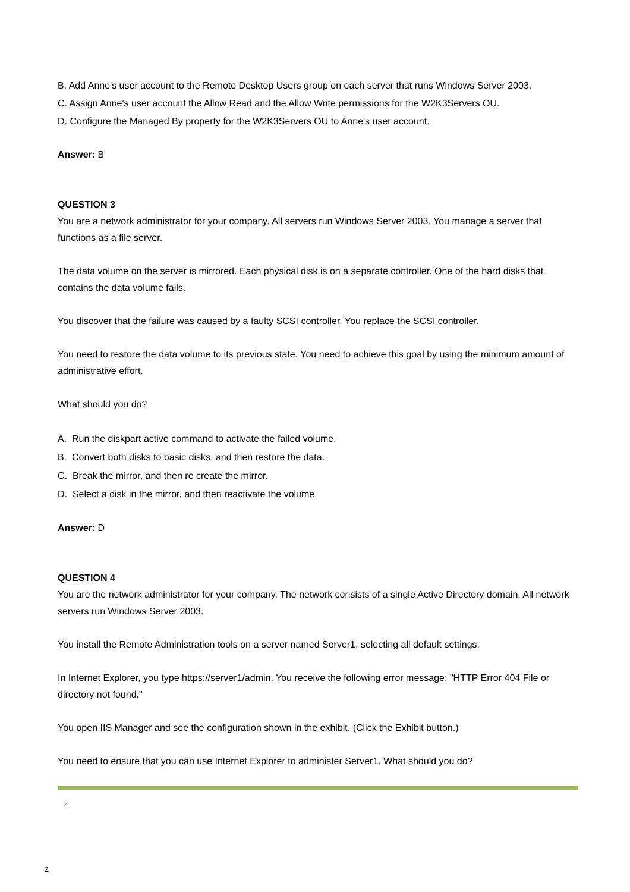B. Add Anne's user account to the Remote Desktop Users group on each server that runs Windows Server 2003.
C. Assign Anne's user account the Allow Read and the Allow Write permissions for the W2K3Servers OU.
D. Configure the Managed By property for the W2K3Servers OU to Anne's user account.
Answer: B
QUESTION 3
You are a network administrator for your company. All servers run Windows Server 2003. You manage a server that functions as a file server.
The data volume on the server is mirrored. Each physical disk is on a separate controller. One of the hard disks that contains the data volume fails.
You discover that the failure was caused by a faulty SCSI controller. You replace the SCSI controller.
You need to restore the data volume to its previous state. You need to achieve this goal by using the minimum amount of administrative effort.
What should you do?
A. Run the diskpart active command to activate the failed volume.
B. Convert both disks to basic disks, and then restore the data.
C. Break the mirror, and then re create the mirror.
D. Select a disk in the mirror, and then reactivate the volume.
Answer: D
QUESTION 4
You are the network administrator for your company. The network consists of a single Active Directory domain. All network servers run Windows Server 2003.
You install the Remote Administration tools on a server named Server1, selecting all default settings.
In Internet Explorer, you type https://server1/admin. You receive the following error message: "HTTP Error 404 File or directory not found."
You open IIS Manager and see the configuration shown in the exhibit. (Click the Exhibit button.)
You need to ensure that you can use Internet Explorer to administer Server1. What should you do?
2
2